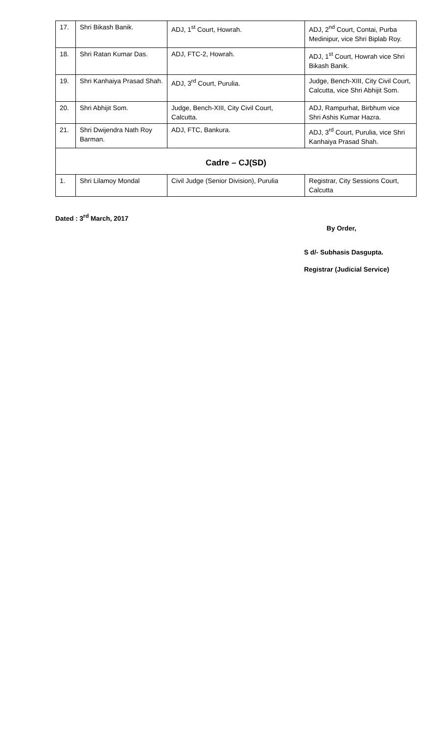| 17. | Shri Bikash Banik. | ADJ, 1<sup>st</sup> Court, Howrah. | ADJ, 2<sup>nd</sup> Court, Contai, Purba Medinipur, vice Shri Biplab Roy. |
| 18. | Shri Ratan Kumar Das. | ADJ, FTC-2, Howrah. | ADJ, 1<sup>st</sup> Court, Howrah vice Shri Bikash Banik. |
| 19. | Shri Kanhaiya Prasad Shah. | ADJ, 3<sup>rd</sup> Court, Purulia. | Judge, Bench-XIII, City Civil Court, Calcutta, vice Shri Abhijit Som. |
| 20. | Shri Abhijit Som. | Judge, Bench-XIII, City Civil Court, Calcutta. | ADJ, Rampurhat, Birbhum vice Shri Ashis Kumar Hazra. |
| 21. | Shri Dwijendra Nath Roy Barman. | ADJ, FTC, Bankura. | ADJ, 3<sup>rd</sup> Court, Purulia, vice Shri Kanhaiya Prasad Shah. |
| Cadre – CJ(SD) | | | |
| 1. | Shri Lilamoy Mondal | Civil Judge (Senior Division), Purulia | Registrar, City Sessions Court, Calcutta |
Dated : 3<sup>rd</sup> March, 2017
By Order,
S d/- Subhasis Dasgupta.
Registrar (Judicial Service)